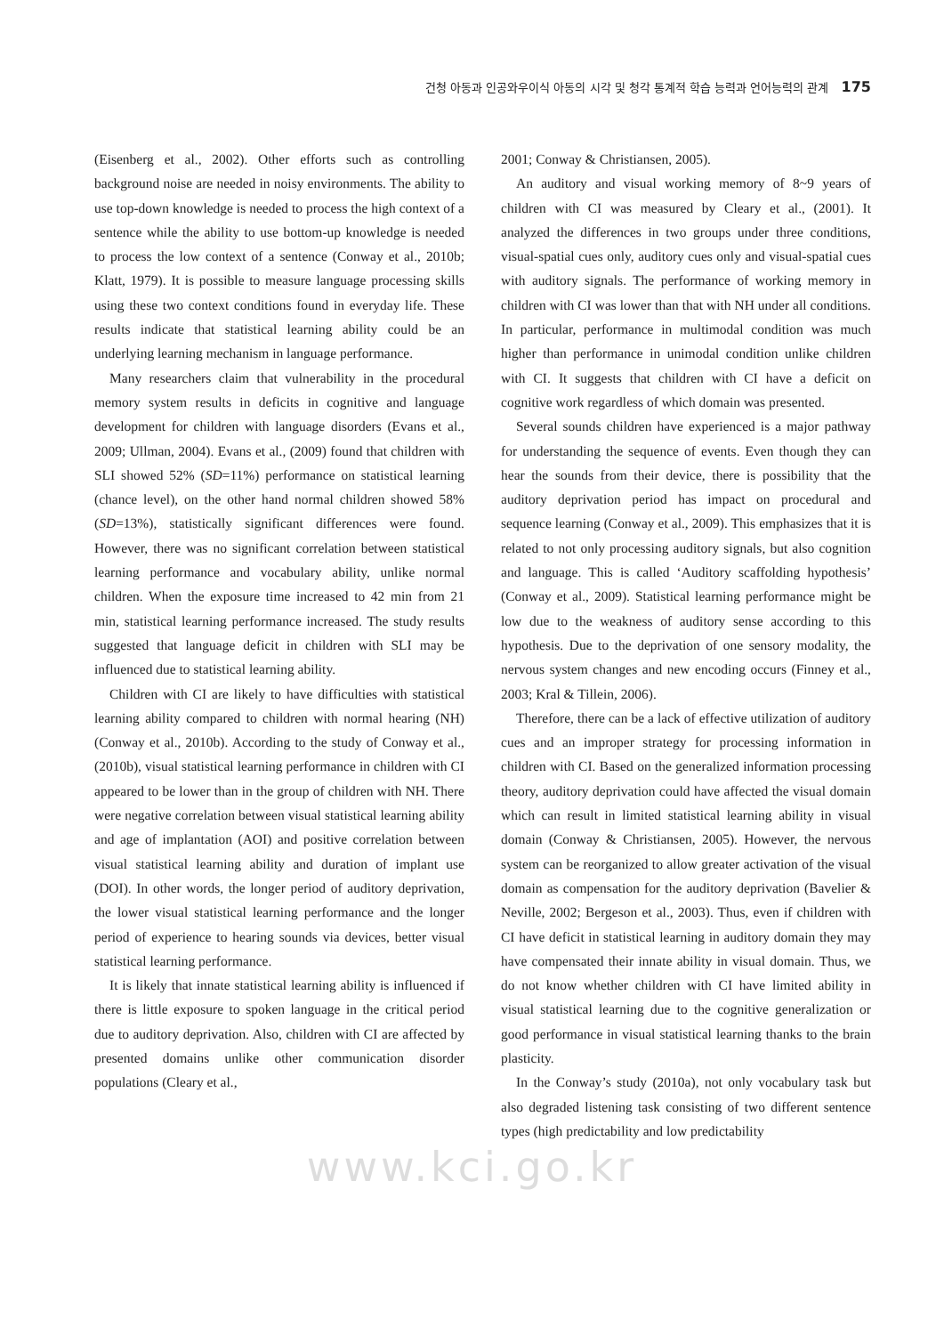건청 아동과 인공와우이식 아동의 시각 및 청각 통계적 학습 능력과 언어능력의 관계 175
(Eisenberg et al., 2002). Other efforts such as controlling background noise are needed in noisy environments. The ability to use top-down knowledge is needed to process the high context of a sentence while the ability to use bottom-up knowledge is needed to process the low context of a sentence (Conway et al., 2010b; Klatt, 1979). It is possible to measure language processing skills using these two context conditions found in everyday life. These results indicate that statistical learning ability could be an underlying learning mechanism in language performance.
Many researchers claim that vulnerability in the procedural memory system results in deficits in cognitive and language development for children with language disorders (Evans et al., 2009; Ullman, 2004). Evans et al., (2009) found that children with SLI showed 52% (SD=11%) performance on statistical learning (chance level), on the other hand normal children showed 58% (SD=13%), statistically significant differences were found. However, there was no significant correlation between statistical learning performance and vocabulary ability, unlike normal children. When the exposure time increased to 42 min from 21 min, statistical learning performance increased. The study results suggested that language deficit in children with SLI may be influenced due to statistical learning ability.
Children with CI are likely to have difficulties with statistical learning ability compared to children with normal hearing (NH) (Conway et al., 2010b). According to the study of Conway et al., (2010b), visual statistical learning performance in children with CI appeared to be lower than in the group of children with NH. There were negative correlation between visual statistical learning ability and age of implantation (AOI) and positive correlation between visual statistical learning ability and duration of implant use (DOI). In other words, the longer period of auditory deprivation, the lower visual statistical learning performance and the longer period of experience to hearing sounds via devices, better visual statistical learning performance.
It is likely that innate statistical learning ability is influenced if there is little exposure to spoken language in the critical period due to auditory deprivation. Also, children with CI are affected by presented domains unlike other communication disorder populations (Cleary et al.,
2001; Conway & Christiansen, 2005).
An auditory and visual working memory of 8~9 years of children with CI was measured by Cleary et al., (2001). It analyzed the differences in two groups under three conditions, visual-spatial cues only, auditory cues only and visual-spatial cues with auditory signals. The performance of working memory in children with CI was lower than that with NH under all conditions. In particular, performance in multimodal condition was much higher than performance in unimodal condition unlike children with CI. It suggests that children with CI have a deficit on cognitive work regardless of which domain was presented.
Several sounds children have experienced is a major pathway for understanding the sequence of events. Even though they can hear the sounds from their device, there is possibility that the auditory deprivation period has impact on procedural and sequence learning (Conway et al., 2009). This emphasizes that it is related to not only processing auditory signals, but also cognition and language. This is called ‘Auditory scaffolding hypothesis’ (Conway et al., 2009). Statistical learning performance might be low due to the weakness of auditory sense according to this hypothesis. Due to the deprivation of one sensory modality, the nervous system changes and new encoding occurs (Finney et al., 2003; Kral & Tillein, 2006).
Therefore, there can be a lack of effective utilization of auditory cues and an improper strategy for processing information in children with CI. Based on the generalized information processing theory, auditory deprivation could have affected the visual domain which can result in limited statistical learning ability in visual domain (Conway & Christiansen, 2005). However, the nervous system can be reorganized to allow greater activation of the visual domain as compensation for the auditory deprivation (Bavelier & Neville, 2002; Bergeson et al., 2003). Thus, even if children with CI have deficit in statistical learning in auditory domain they may have compensated their innate ability in visual domain. Thus, we do not know whether children with CI have limited ability in visual statistical learning due to the cognitive generalization or good performance in visual statistical learning thanks to the brain plasticity.
In the Conway’s study (2010a), not only vocabulary task but also degraded listening task consisting of two different sentence types (high predictability and low predictability
www.kci.go.kr